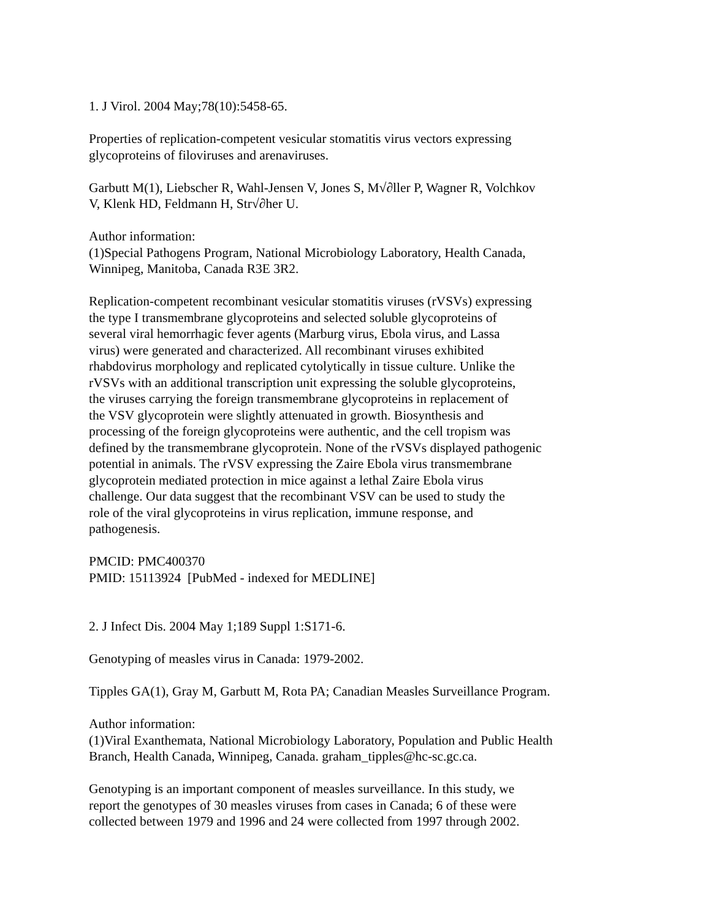1. J Virol. 2004 May;78(10):5458-65.
Properties of replication-competent vesicular stomatitis virus vectors expressing
glycoproteins of filoviruses and arenaviruses.
Garbutt M(1), Liebscher R, Wahl-Jensen V, Jones S, M√∂ller P, Wagner R, Volchkov
V, Klenk HD, Feldmann H, Str√∂her U.
Author information:
(1)Special Pathogens Program, National Microbiology Laboratory, Health Canada,
Winnipeg, Manitoba, Canada R3E 3R2.
Replication-competent recombinant vesicular stomatitis viruses (rVSVs) expressing
the type I transmembrane glycoproteins and selected soluble glycoproteins of
several viral hemorrhagic fever agents (Marburg virus, Ebola virus, and Lassa
virus) were generated and characterized. All recombinant viruses exhibited
rhabdovirus morphology and replicated cytolytically in tissue culture. Unlike the
rVSVs with an additional transcription unit expressing the soluble glycoproteins,
the viruses carrying the foreign transmembrane glycoproteins in replacement of
the VSV glycoprotein were slightly attenuated in growth. Biosynthesis and
processing of the foreign glycoproteins were authentic, and the cell tropism was
defined by the transmembrane glycoprotein. None of the rVSVs displayed pathogenic
potential in animals. The rVSV expressing the Zaire Ebola virus transmembrane
glycoprotein mediated protection in mice against a lethal Zaire Ebola virus
challenge. Our data suggest that the recombinant VSV can be used to study the
role of the viral glycoproteins in virus replication, immune response, and
pathogenesis.
PMCID: PMC400370
PMID: 15113924 [PubMed - indexed for MEDLINE]
2. J Infect Dis. 2004 May 1;189 Suppl 1:S171-6.
Genotyping of measles virus in Canada: 1979-2002.
Tipples GA(1), Gray M, Garbutt M, Rota PA; Canadian Measles Surveillance Program.
Author information:
(1)Viral Exanthemata, National Microbiology Laboratory, Population and Public Health
Branch, Health Canada, Winnipeg, Canada. graham_tipples@hc-sc.gc.ca.
Genotyping is an important component of measles surveillance. In this study, we
report the genotypes of 30 measles viruses from cases in Canada; 6 of these were
collected between 1979 and 1996 and 24 were collected from 1997 through 2002.